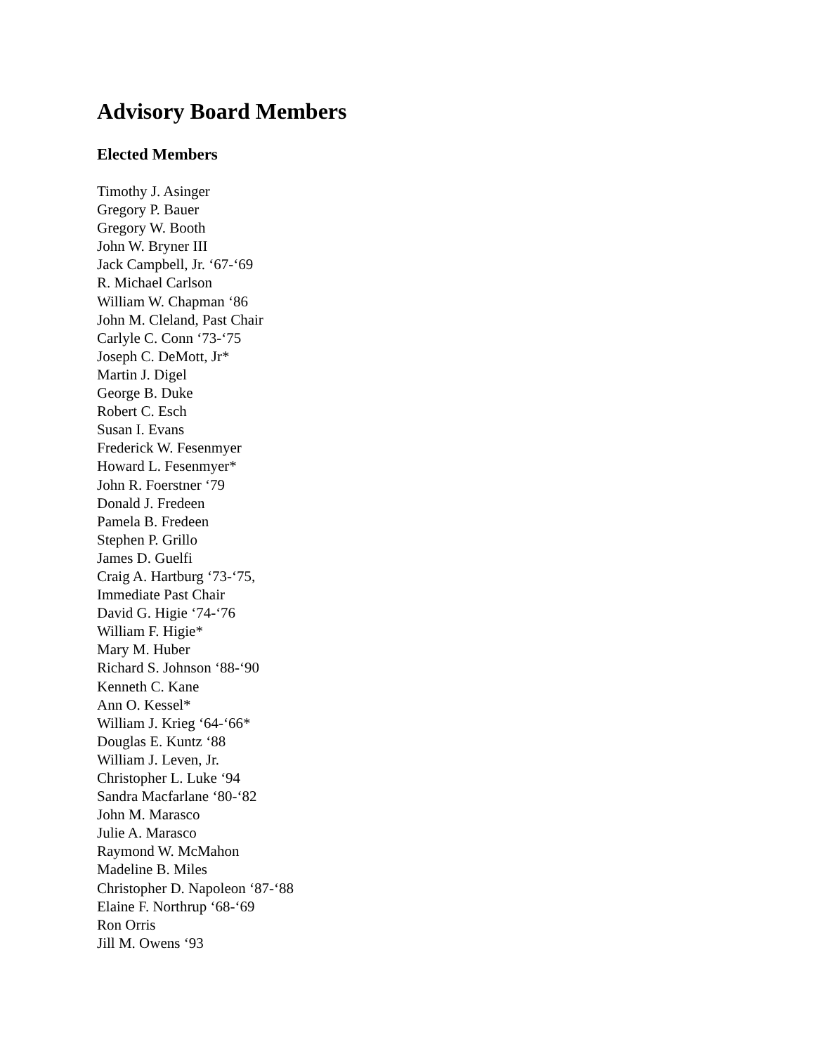Advisory Board Members
Elected Members
Timothy J. Asinger
Gregory P. Bauer
Gregory W. Booth
John W. Bryner III
Jack Campbell, Jr. ‘67-‘69
R. Michael Carlson
William W. Chapman ‘86
John M. Cleland, Past Chair
Carlyle C. Conn ‘73-‘75
Joseph C. DeMott, Jr*
Martin J. Digel
George B. Duke
Robert C. Esch
Susan I. Evans
Frederick W. Fesenmyer
Howard L. Fesenmyer*
John R. Foerstner ‘79
Donald J. Fredeen
Pamela B. Fredeen
Stephen P. Grillo
James D. Guelfi
Craig A. Hartburg ‘73-‘75,
Immediate Past Chair
David G. Higie ‘74-‘76
William F. Higie*
Mary M. Huber
Richard S. Johnson ‘88-‘90
Kenneth C. Kane
Ann O. Kessel*
William J. Krieg ‘64-‘66*
Douglas E. Kuntz ‘88
William J. Leven, Jr.
Christopher L. Luke ‘94
Sandra Macfarlane ‘80-‘82
John M. Marasco
Julie A. Marasco
Raymond W. McMahon
Madeline B. Miles
Christopher D. Napoleon ‘87-‘88
Elaine F. Northrup ‘68-‘69
Ron Orris
Jill M. Owens ‘93